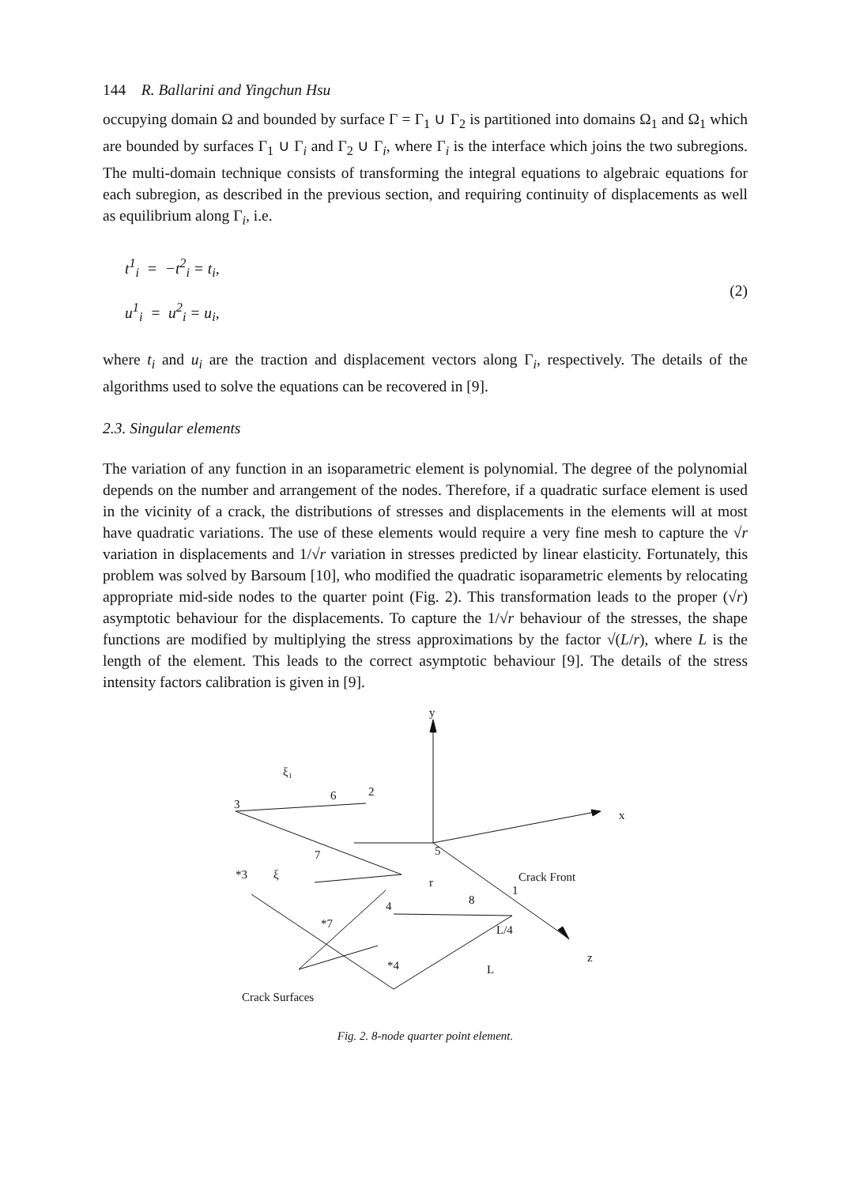144 R. Ballarini and Yingchun Hsu
occupying domain Ω and bounded by surface Γ = Γ<sub>1</sub> ∪ Γ<sub>2</sub> is partitioned into domains Ω<sub>1</sub> and Ω<sub>1</sub> which are bounded by surfaces Γ<sub>1</sub> ∪ Γ<sub>i</sub> and Γ<sub>2</sub> ∪ Γ<sub>i</sub>, where Γ<sub>i</sub> is the interface which joins the two subregions. The multi-domain technique consists of transforming the integral equations to algebraic equations for each subregion, as described in the previous section, and requiring continuity of displacements as well as equilibrium along Γ<sub>i</sub>, i.e.
t<sup>1</sup><sub>i</sub> = −t<sup>2</sup><sub>i</sub> = t<sub>i</sub>,
u<sup>1</sup><sub>i</sub> = u<sup>2</sup><sub>i</sub> = u<sub>i</sub>,
(2)
where t<sub>i</sub> and u<sub>i</sub> are the traction and displacement vectors along Γ<sub>i</sub>, respectively. The details of the algorithms used to solve the equations can be recovered in [9].
2.3. Singular elements
The variation of any function in an isoparametric element is polynomial. The degree of the polynomial depends on the number and arrangement of the nodes. Therefore, if a quadratic surface element is used in the vicinity of a crack, the distributions of stresses and displacements in the elements will at most have quadratic variations. The use of these elements would require a very fine mesh to capture the √r variation in displacements and 1/√r variation in stresses predicted by linear elasticity. Fortunately, this problem was solved by Barsoum [10], who modified the quadratic isoparametric elements by relocating appropriate mid-side nodes to the quarter point (Fig. 2). This transformation leads to the proper (√r) asymptotic behaviour for the displacements. To capture the 1/√r behaviour of the stresses, the shape functions are modified by multiplying the stress approximations by the factor √(L/r), where L is the length of the element. This leads to the correct asymptotic behaviour [9]. The details of the stress intensity factors calibration is given in [9].
y
x
z
3
6
2
5
7
*3
4
8
1
*7
*4
ξ₁
ξ
r
Crack Front
L/4
L
Crack Surfaces
Fig. 2. 8-node quarter point element.